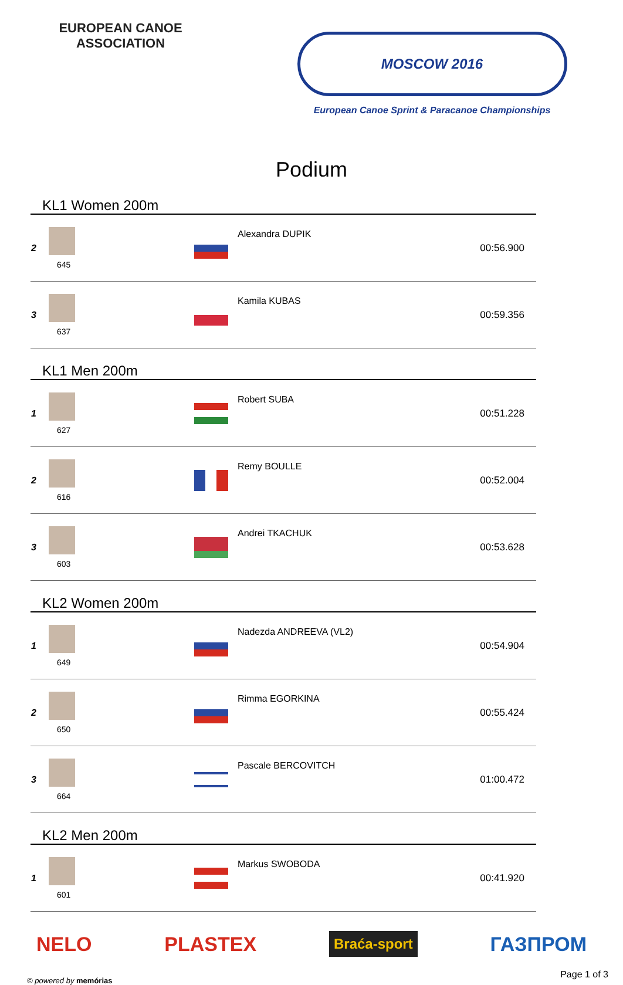EUROPEAN CANOE ASSOCIATION
MOSCOW 2016
European Canoe Sprint & Paracanoe Championships
Podium
KL1 Women 200m
| 2 | 645 | | Alexandra DUPIK | 00:56.900 |
| 3 | 637 | | Kamila KUBAS | 00:59.356 |
KL1 Men 200m
| 1 | 627 | | Robert SUBA | 00:51.228 |
| 2 | 616 | | Remy BOULLE | 00:52.004 |
| 3 | 603 | | Andrei TKACHUK | 00:53.628 |
KL2 Women 200m
| 1 | 649 | | Nadezda ANDREEVA (VL2) | 00:54.904 |
| 2 | 650 | | Rimma EGORKINA | 00:55.424 |
| 3 | 664 | | Pascale BERCOVITCH | 01:00.472 |
KL2 Men 200m
| 1 | 601 | | Markus SWOBODA | 00:41.920 |
NELO PLASTEX Braća-sport ГАЗПРОМ
© powered by memórias Page 1 of 3